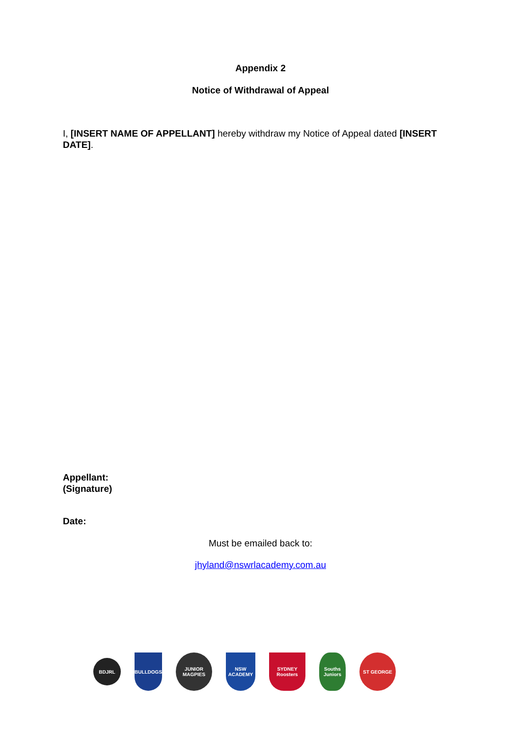Appendix 2
Notice of Withdrawal of Appeal
I, [INSERT NAME OF APPELLANT] hereby withdraw my Notice of Appeal dated [INSERT DATE].
Appellant:
(Signature)
Date:
Must be emailed back to:
jhyland@nswrlacademy.com.au
BDJRL
BULLDOGS
JUNIOR MAGPIES
NSW ACADEMY
SYDNEY Roosters
Souths Juniors
ST GEORGE